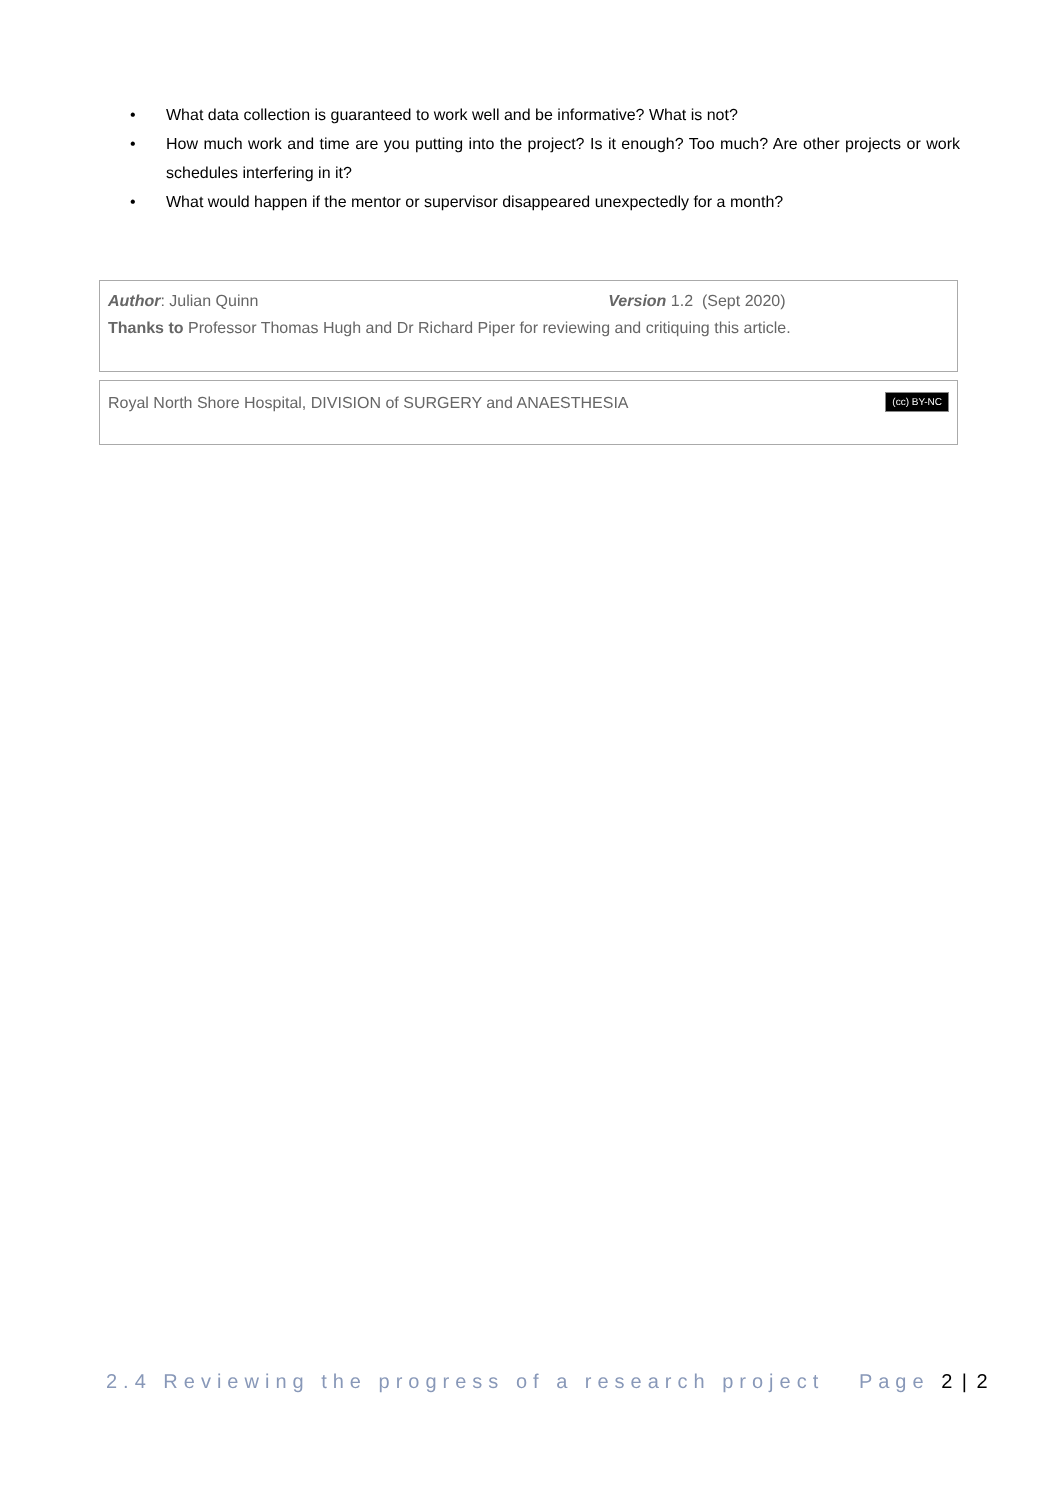• What data collection is guaranteed to work well and be informative? What is not?
• How much work and time are you putting into the project? Is it enough? Too much? Are other projects or work schedules interfering in it?
• What would happen if the mentor or supervisor disappeared unexpectedly for a month?
Author: Julian Quinn Version 1.2 (Sept 2020)
Thanks to Professor Thomas Hugh and Dr Richard Piper for reviewing and critiquing this article.
(cc) BY-NC
Royal North Shore Hospital, DIVISION of SURGERY and ANAESTHESIA
2.4 Reviewing the progress of a research project Page 2 | 2